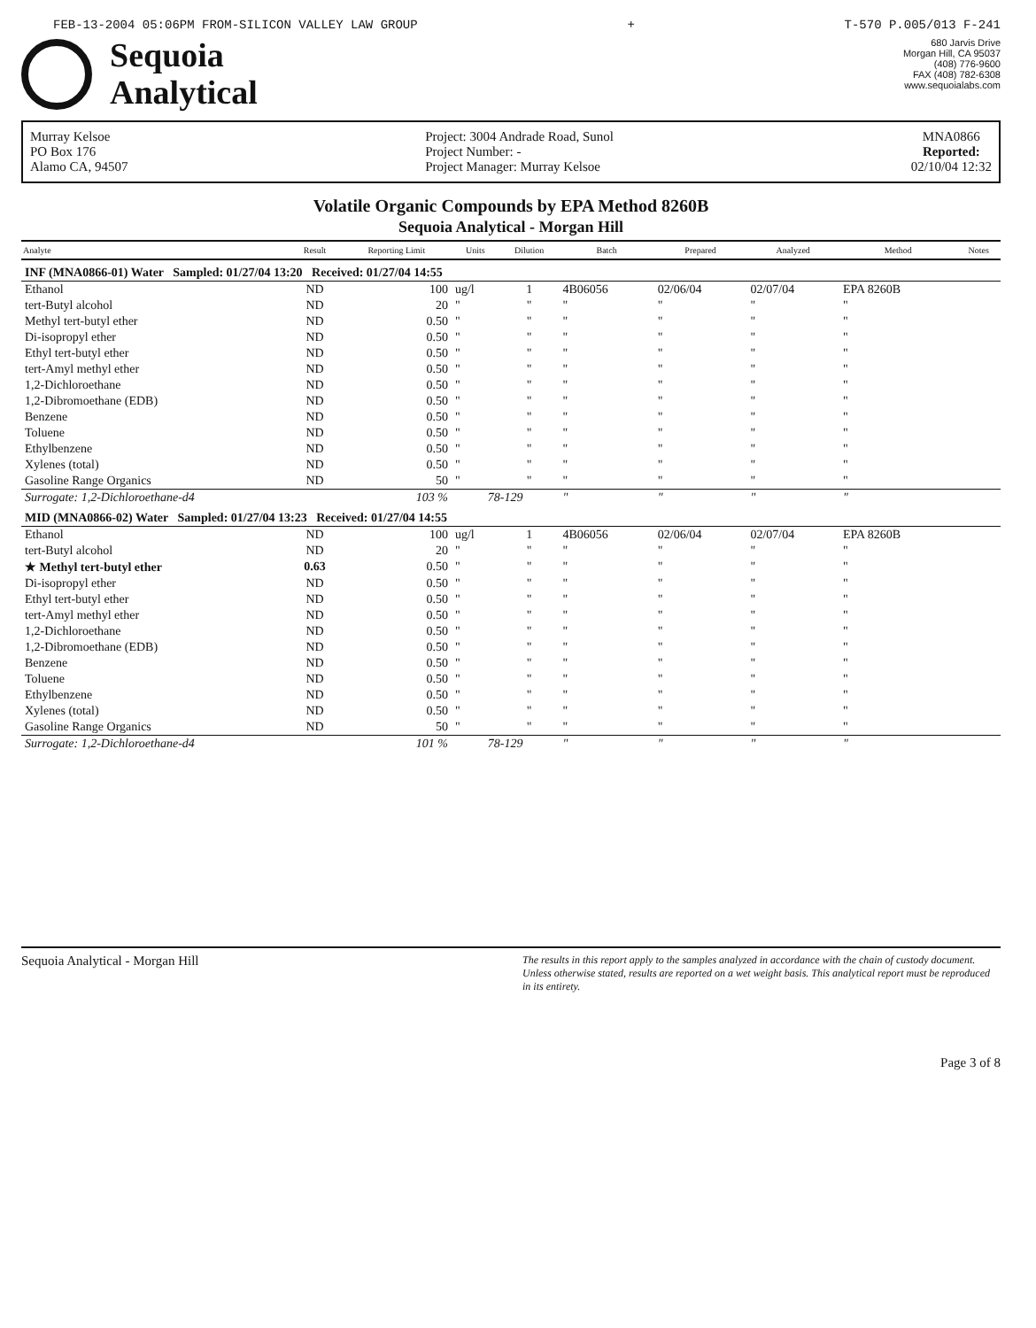FEB-13-2004 05:06PM FROM-SILICON VALLEY LAW GROUP + T-570 P.005/013 F-241
Sequoia
Analytical
680 Jarvis Drive
Morgan Hill, CA 95037
(408) 776-9600
FAX (408) 782-6308
www.sequoialabs.com
Murray Kelsoe
PO Box 176
Alamo CA, 94507
Project: 3004 Andrade Road, Sunol
Project Number: -
Project Manager: Murray Kelsoe
MNA0866
Reported:
02/10/04 12:32
Volatile Organic Compounds by EPA Method 8260B
Sequoia Analytical - Morgan Hill
| Analyte | Result | Reporting Limit | Units | Dilution | Batch | Prepared | Analyzed | Method | Notes |
| --- | --- | --- | --- | --- | --- | --- | --- | --- | --- |
| INF (MNA0866-01) Water Sampled: 01/27/04 13:20 Received: 01/27/04 14:55 | | | | | | | | | |
| Ethanol | ND | 100 | ug/l | 1 | 4B06056 | 02/06/04 | 02/07/04 | EPA 8260B | |
| tert-Butyl alcohol | ND | 20 | " | " | " | " | " | " | |
| Methyl tert-butyl ether | ND | 0.50 | " | " | " | " | " | " | |
| Di-isopropyl ether | ND | 0.50 | " | " | " | " | " | " | |
| Ethyl tert-butyl ether | ND | 0.50 | " | " | " | " | " | " | |
| tert-Amyl methyl ether | ND | 0.50 | " | " | " | " | " | " | |
| 1,2-Dichloroethane | ND | 0.50 | " | " | " | " | " | " | |
| 1,2-Dibromoethane (EDB) | ND | 0.50 | " | " | " | " | " | " | |
| Benzene | ND | 0.50 | " | " | " | " | " | " | |
| Toluene | ND | 0.50 | " | " | " | " | " | " | |
| Ethylbenzene | ND | 0.50 | " | " | " | " | " | " | |
| Xylenes (total) | ND | 0.50 | " | " | " | " | " | " | |
| Gasoline Range Organics | ND | 50 | " | " | " | " | " | " | |
| Surrogate: 1,2-Dichloroethane-d4 | | 103 % | 78-129 | | " | " | " | " | |
| MID (MNA0866-02) Water Sampled: 01/27/04 13:23 Received: 01/27/04 14:55 | | | | | | | | | |
| Ethanol | ND | 100 | ug/l | 1 | 4B06056 | 02/06/04 | 02/07/04 | EPA 8260B | |
| tert-Butyl alcohol | ND | 20 | " | " | " | " | " | " | |
| ★ Methyl tert-butyl ether | 0.63 | 0.50 | " | " | " | " | " | " | |
| Di-isopropyl ether | ND | 0.50 | " | " | " | " | " | " | |
| Ethyl tert-butyl ether | ND | 0.50 | " | " | " | " | " | " | |
| tert-Amyl methyl ether | ND | 0.50 | " | " | " | " | " | " | |
| 1,2-Dichloroethane | ND | 0.50 | " | " | " | " | " | " | |
| 1,2-Dibromoethane (EDB) | ND | 0.50 | " | " | " | " | " | " | |
| Benzene | ND | 0.50 | " | " | " | " | " | " | |
| Toluene | ND | 0.50 | " | " | " | " | " | " | |
| Ethylbenzene | ND | 0.50 | " | " | " | " | " | " | |
| Xylenes (total) | ND | 0.50 | " | " | " | " | " | " | |
| Gasoline Range Organics | ND | 50 | " | " | " | " | " | " | |
| Surrogate: 1,2-Dichloroethane-d4 | | 101 % | 78-129 | | " | " | " | " | |
Sequoia Analytical - Morgan Hill The results in this report apply to the samples analyzed in accordance with the chain of custody document. Unless otherwise stated, results are reported on a wet weight basis. This analytical report must be reproduced in its entirety.
Page 3 of 8